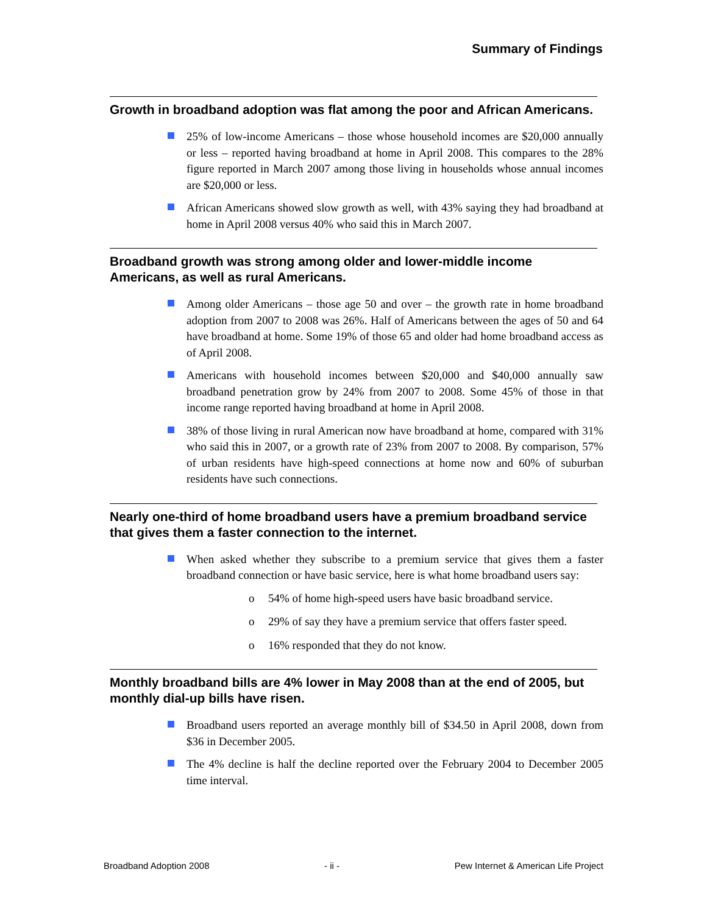Summary of Findings
Growth in broadband adoption was flat among the poor and African Americans.
25% of low-income Americans – those whose household incomes are $20,000 annually or less – reported having broadband at home in April 2008. This compares to the 28% figure reported in March 2007 among those living in households whose annual incomes are $20,000 or less.
African Americans showed slow growth as well, with 43% saying they had broadband at home in April 2008 versus 40% who said this in March 2007.
Broadband growth was strong among older and lower-middle income Americans, as well as rural Americans.
Among older Americans – those age 50 and over – the growth rate in home broadband adoption from 2007 to 2008 was 26%. Half of Americans between the ages of 50 and 64 have broadband at home. Some 19% of those 65 and older had home broadband access as of April 2008.
Americans with household incomes between $20,000 and $40,000 annually saw broadband penetration grow by 24% from 2007 to 2008. Some 45% of those in that income range reported having broadband at home in April 2008.
38% of those living in rural American now have broadband at home, compared with 31% who said this in 2007, or a growth rate of 23% from 2007 to 2008. By comparison, 57% of urban residents have high-speed connections at home now and 60% of suburban residents have such connections.
Nearly one-third of home broadband users have a premium broadband service that gives them a faster connection to the internet.
When asked whether they subscribe to a premium service that gives them a faster broadband connection or have basic service, here is what home broadband users say:
o 54% of home high-speed users have basic broadband service.
o 29% of say they have a premium service that offers faster speed.
o 16% responded that they do not know.
Monthly broadband bills are 4% lower in May 2008 than at the end of 2005, but monthly dial-up bills have risen.
Broadband users reported an average monthly bill of $34.50 in April 2008, down from $36 in December 2005.
The 4% decline is half the decline reported over the February 2004 to December 2005 time interval.
Broadband Adoption 2008 - ii - Pew Internet & American Life Project